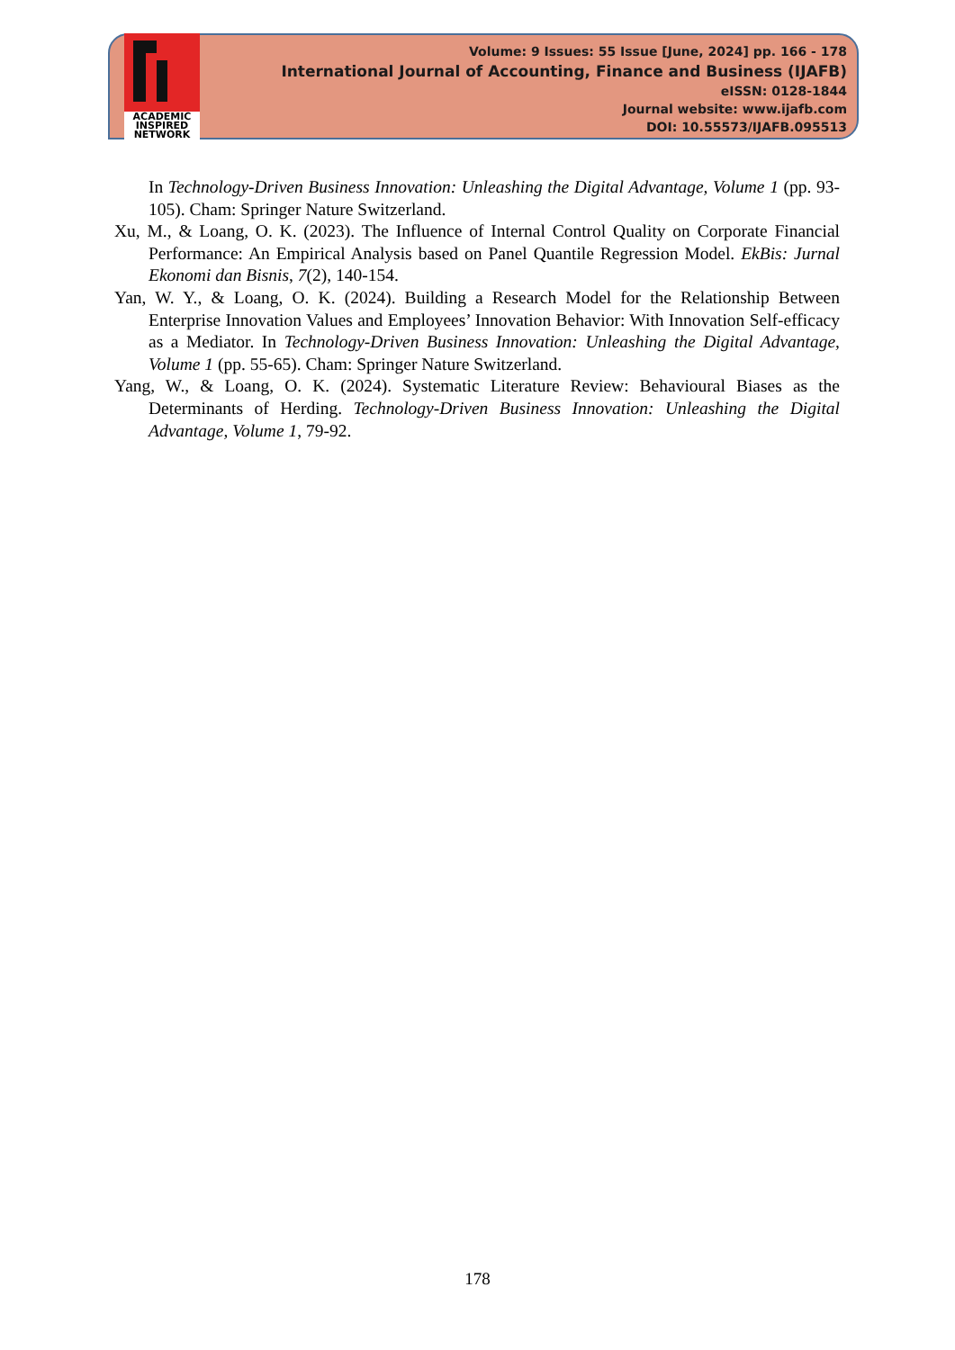ACADEMIC
INSPIRED
NETWORK
Volume: 9 Issues: 55 Issue [June, 2024] pp. 166 - 178
International Journal of Accounting, Finance and Business (IJAFB)
eISSN: 0128-1844
Journal website: www.ijafb.com
DOI: 10.55573/IJAFB.095513
In Technology-Driven Business Innovation: Unleashing the Digital Advantage, Volume 1 (pp. 93-105). Cham: Springer Nature Switzerland.
Xu, M., & Loang, O. K. (2023). The Influence of Internal Control Quality on Corporate Financial Performance: An Empirical Analysis based on Panel Quantile Regression Model. EkBis: Jurnal Ekonomi dan Bisnis, 7(2), 140-154.
Yan, W. Y., & Loang, O. K. (2024). Building a Research Model for the Relationship Between Enterprise Innovation Values and Employees’ Innovation Behavior: With Innovation Self-efficacy as a Mediator. In Technology-Driven Business Innovation: Unleashing the Digital Advantage, Volume 1 (pp. 55-65). Cham: Springer Nature Switzerland.
Yang, W., & Loang, O. K. (2024). Systematic Literature Review: Behavioural Biases as the Determinants of Herding. Technology-Driven Business Innovation: Unleashing the Digital Advantage, Volume 1, 79-92.
178